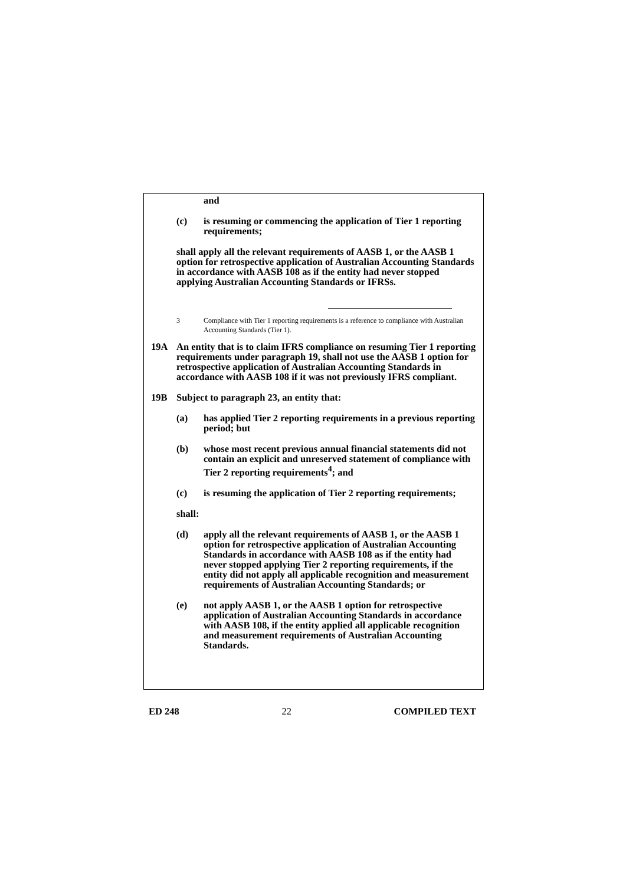and
(c) is resuming or commencing the application of Tier 1 reporting requirements;
shall apply all the relevant requirements of AASB 1, or the AASB 1 option for retrospective application of Australian Accounting Standards in accordance with AASB 108 as if the entity had never stopped applying Australian Accounting Standards or IFRSs.
3 Compliance with Tier 1 reporting requirements is a reference to compliance with Australian Accounting Standards (Tier 1).
19A An entity that is to claim IFRS compliance on resuming Tier 1 reporting requirements under paragraph 19, shall not use the AASB 1 option for retrospective application of Australian Accounting Standards in accordance with AASB 108 if it was not previously IFRS compliant.
19B Subject to paragraph 23, an entity that:
(a) has applied Tier 2 reporting requirements in a previous reporting period; but
(b) whose most recent previous annual financial statements did not contain an explicit and unreserved statement of compliance with Tier 2 reporting requirements<sup>4</sup>; and
(c) is resuming the application of Tier 2 reporting requirements;
shall:
(d) apply all the relevant requirements of AASB 1, or the AASB 1 option for retrospective application of Australian Accounting Standards in accordance with AASB 108 as if the entity had never stopped applying Tier 2 reporting requirements, if the entity did not apply all applicable recognition and measurement requirements of Australian Accounting Standards; or
(e) not apply AASB 1, or the AASB 1 option for retrospective application of Australian Accounting Standards in accordance with AASB 108, if the entity applied all applicable recognition and measurement requirements of Australian Accounting Standards.
ED 248 22 COMPILED TEXT